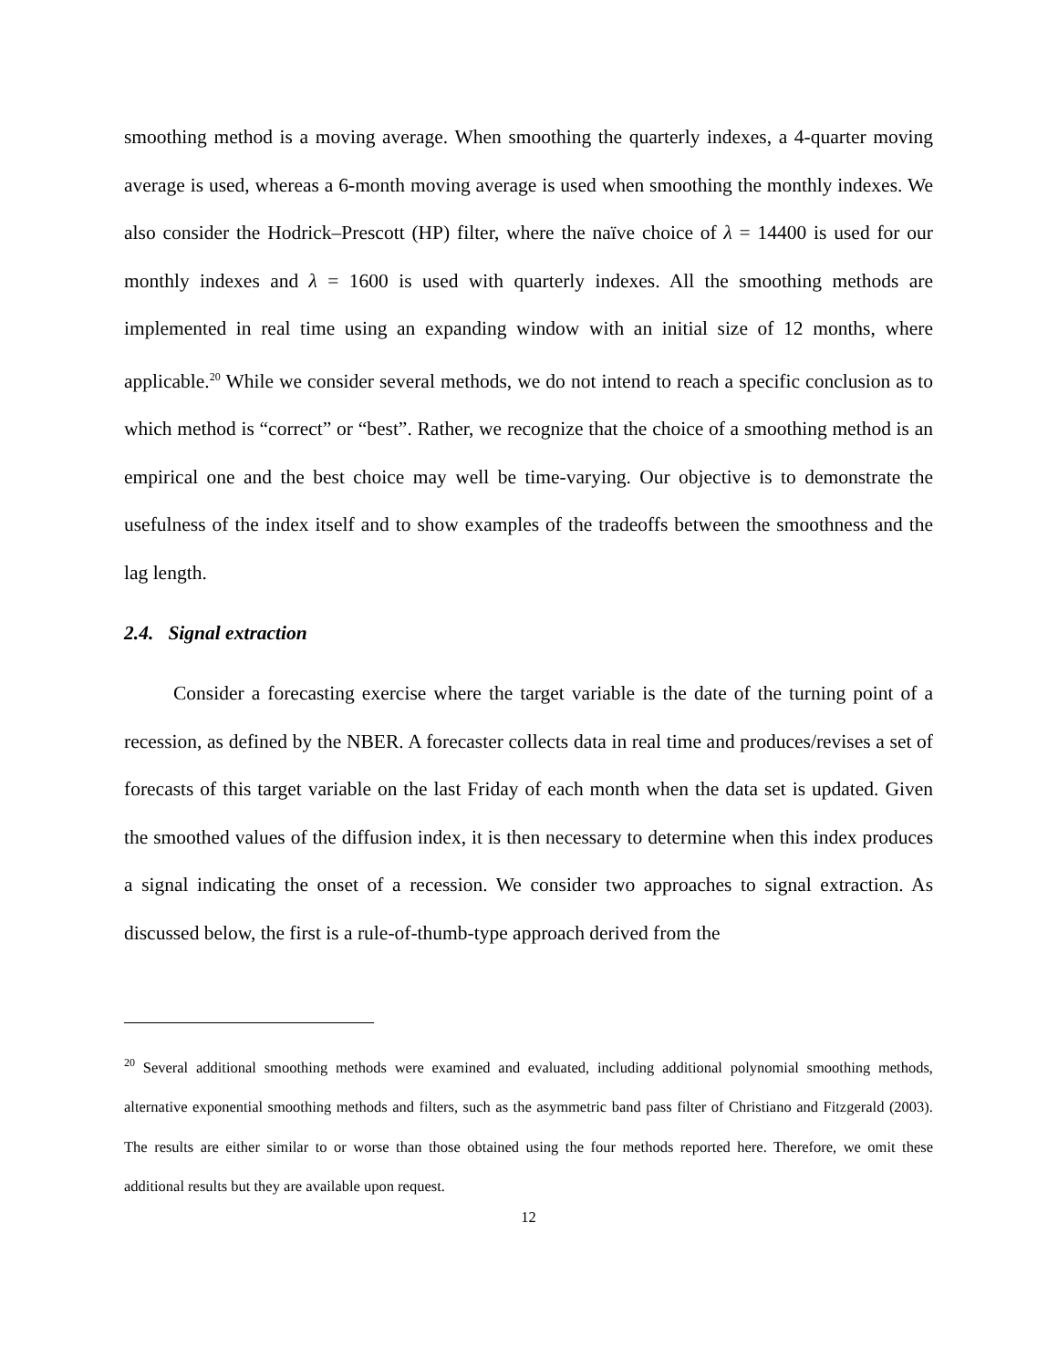smoothing method is a moving average. When smoothing the quarterly indexes, a 4-quarter moving average is used, whereas a 6-month moving average is used when smoothing the monthly indexes. We also consider the Hodrick–Prescott (HP) filter, where the naïve choice of λ = 14400 is used for our monthly indexes and λ = 1600 is used with quarterly indexes. All the smoothing methods are implemented in real time using an expanding window with an initial size of 12 months, where applicable.<sup>20</sup> While we consider several methods, we do not intend to reach a specific conclusion as to which method is “correct” or “best”. Rather, we recognize that the choice of a smoothing method is an empirical one and the best choice may well be time-varying. Our objective is to demonstrate the usefulness of the index itself and to show examples of the tradeoffs between the smoothness and the lag length.
2.4. Signal extraction
Consider a forecasting exercise where the target variable is the date of the turning point of a recession, as defined by the NBER. A forecaster collects data in real time and produces/revises a set of forecasts of this target variable on the last Friday of each month when the data set is updated. Given the smoothed values of the diffusion index, it is then necessary to determine when this index produces a signal indicating the onset of a recession. We consider two approaches to signal extraction. As discussed below, the first is a rule-of-thumb-type approach derived from the
<sup>20</sup> Several additional smoothing methods were examined and evaluated, including additional polynomial smoothing methods, alternative exponential smoothing methods and filters, such as the asymmetric band pass filter of Christiano and Fitzgerald (2003). The results are either similar to or worse than those obtained using the four methods reported here. Therefore, we omit these additional results but they are available upon request.
12